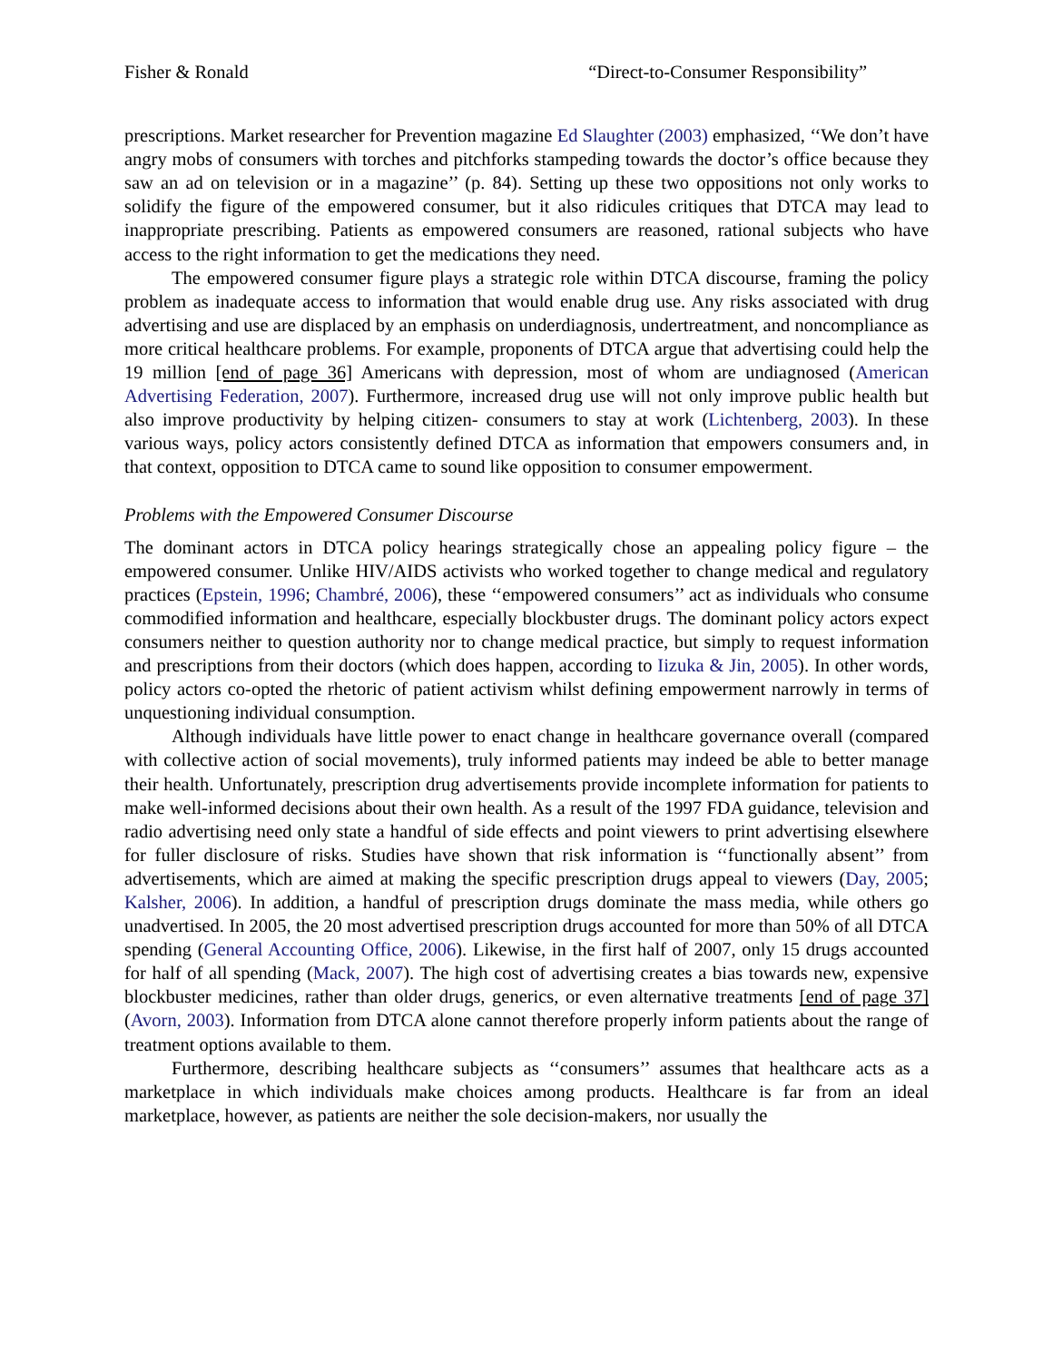Fisher & Ronald “Direct-to-Consumer Responsibility”
prescriptions. Market researcher for Prevention magazine Ed Slaughter (2003) emphasized, ‘‘We don’t have angry mobs of consumers with torches and pitchforks stampeding towards the doctor’s office because they saw an ad on television or in a magazine’’ (p. 84). Setting up these two oppositions not only works to solidify the figure of the empowered consumer, but it also ridicules critiques that DTCA may lead to inappropriate prescribing. Patients as empowered consumers are reasoned, rational subjects who have access to the right information to get the medications they need.
The empowered consumer figure plays a strategic role within DTCA discourse, framing the policy problem as inadequate access to information that would enable drug use. Any risks associated with drug advertising and use are displaced by an emphasis on underdiagnosis, undertreatment, and noncompliance as more critical healthcare problems. For example, proponents of DTCA argue that advertising could help the 19 million [end of page 36] Americans with depression, most of whom are undiagnosed (American Advertising Federation, 2007). Furthermore, increased drug use will not only improve public health but also improve productivity by helping citizen- consumers to stay at work (Lichtenberg, 2003). In these various ways, policy actors consistently defined DTCA as information that empowers consumers and, in that context, opposition to DTCA came to sound like opposition to consumer empowerment.
Problems with the Empowered Consumer Discourse
The dominant actors in DTCA policy hearings strategically chose an appealing policy figure – the empowered consumer. Unlike HIV/AIDS activists who worked together to change medical and regulatory practices (Epstein, 1996; Chambré, 2006), these ‘‘empowered consumers’’ act as individuals who consume commodified information and healthcare, especially blockbuster drugs. The dominant policy actors expect consumers neither to question authority nor to change medical practice, but simply to request information and prescriptions from their doctors (which does happen, according to Iizuka & Jin, 2005). In other words, policy actors co-opted the rhetoric of patient activism whilst defining empowerment narrowly in terms of unquestioning individual consumption.
Although individuals have little power to enact change in healthcare governance overall (compared with collective action of social movements), truly informed patients may indeed be able to better manage their health. Unfortunately, prescription drug advertisements provide incomplete information for patients to make well-informed decisions about their own health. As a result of the 1997 FDA guidance, television and radio advertising need only state a handful of side effects and point viewers to print advertising elsewhere for fuller disclosure of risks. Studies have shown that risk information is ‘‘functionally absent’’ from advertisements, which are aimed at making the specific prescription drugs appeal to viewers (Day, 2005; Kalsher, 2006). In addition, a handful of prescription drugs dominate the mass media, while others go unadvertised. In 2005, the 20 most advertised prescription drugs accounted for more than 50% of all DTCA spending (General Accounting Office, 2006). Likewise, in the first half of 2007, only 15 drugs accounted for half of all spending (Mack, 2007). The high cost of advertising creates a bias towards new, expensive blockbuster medicines, rather than older drugs, generics, or even alternative treatments [end of page 37] (Avorn, 2003). Information from DTCA alone cannot therefore properly inform patients about the range of treatment options available to them.
Furthermore, describing healthcare subjects as ‘‘consumers’’ assumes that healthcare acts as a marketplace in which individuals make choices among products. Healthcare is far from an ideal marketplace, however, as patients are neither the sole decision-makers, nor usually the